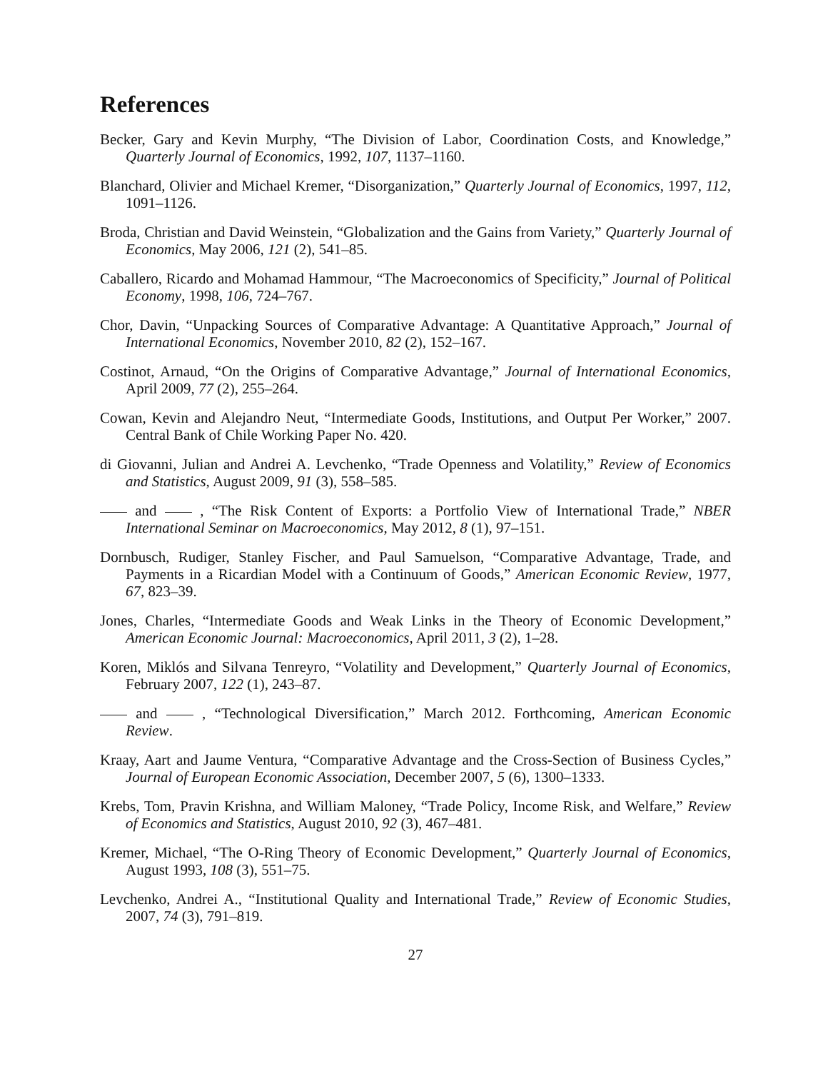References
Becker, Gary and Kevin Murphy, “The Division of Labor, Coordination Costs, and Knowledge,” Quarterly Journal of Economics, 1992, 107, 1137–1160.
Blanchard, Olivier and Michael Kremer, “Disorganization,” Quarterly Journal of Economics, 1997, 112, 1091–1126.
Broda, Christian and David Weinstein, “Globalization and the Gains from Variety,” Quarterly Journal of Economics, May 2006, 121 (2), 541–85.
Caballero, Ricardo and Mohamad Hammour, “The Macroeconomics of Specificity,” Journal of Political Economy, 1998, 106, 724–767.
Chor, Davin, “Unpacking Sources of Comparative Advantage: A Quantitative Approach,” Journal of International Economics, November 2010, 82 (2), 152–167.
Costinot, Arnaud, “On the Origins of Comparative Advantage,” Journal of International Economics, April 2009, 77 (2), 255–264.
Cowan, Kevin and Alejandro Neut, “Intermediate Goods, Institutions, and Output Per Worker,” 2007. Central Bank of Chile Working Paper No. 420.
di Giovanni, Julian and Andrei A. Levchenko, “Trade Openness and Volatility,” Review of Economics and Statistics, August 2009, 91 (3), 558–585.
and , “The Risk Content of Exports: a Portfolio View of International Trade,” NBER International Seminar on Macroeconomics, May 2012, 8 (1), 97–151.
Dornbusch, Rudiger, Stanley Fischer, and Paul Samuelson, “Comparative Advantage, Trade, and Payments in a Ricardian Model with a Continuum of Goods,” American Economic Review, 1977, 67, 823–39.
Jones, Charles, “Intermediate Goods and Weak Links in the Theory of Economic Development,” American Economic Journal: Macroeconomics, April 2011, 3 (2), 1–28.
Koren, Miklós and Silvana Tenreyro, “Volatility and Development,” Quarterly Journal of Economics, February 2007, 122 (1), 243–87.
and , “Technological Diversification,” March 2012. Forthcoming, American Economic Review.
Kraay, Aart and Jaume Ventura, “Comparative Advantage and the Cross-Section of Business Cycles,” Journal of European Economic Association, December 2007, 5 (6), 1300–1333.
Krebs, Tom, Pravin Krishna, and William Maloney, “Trade Policy, Income Risk, and Welfare,” Review of Economics and Statistics, August 2010, 92 (3), 467–481.
Kremer, Michael, “The O-Ring Theory of Economic Development,” Quarterly Journal of Economics, August 1993, 108 (3), 551–75.
Levchenko, Andrei A., “Institutional Quality and International Trade,” Review of Economic Studies, 2007, 74 (3), 791–819.
27